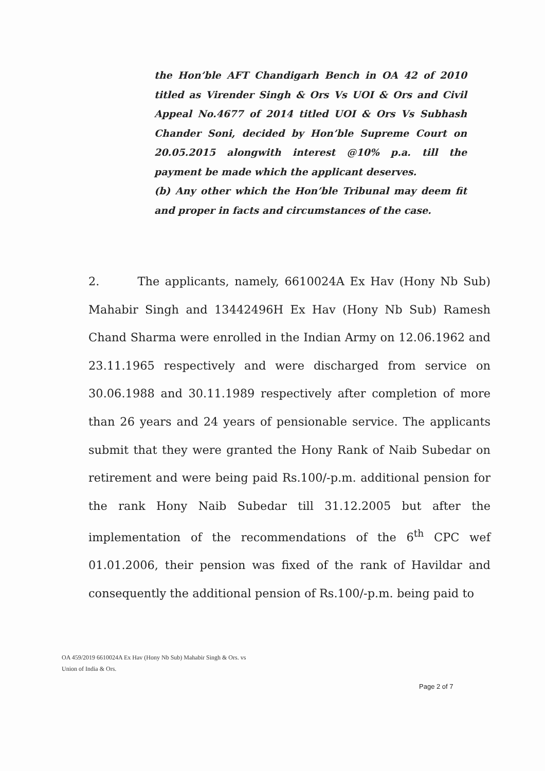the Hon’ble AFT Chandigarh Bench in OA 42 of 2010 titled as Virender Singh & Ors Vs UOI & Ors and Civil Appeal No.4677 of 2014 titled UOI & Ors Vs Subhash Chander Soni, decided by Hon’ble Supreme Court on 20.05.2015 alongwith interest @10% p.a. till the payment be made which the applicant deserves.
(b) Any other which the Hon’ble Tribunal may deem fit and proper in facts and circumstances of the case.
2. The applicants, namely, 6610024A Ex Hav (Hony Nb Sub) Mahabir Singh and 13442496H Ex Hav (Hony Nb Sub) Ramesh Chand Sharma were enrolled in the Indian Army on 12.06.1962 and 23.11.1965 respectively and were discharged from service on 30.06.1988 and 30.11.1989 respectively after completion of more than 26 years and 24 years of pensionable service. The applicants submit that they were granted the Hony Rank of Naib Subedar on retirement and were being paid Rs.100/-p.m. additional pension for the rank Hony Naib Subedar till 31.12.2005 but after the implementation of the recommendations of the 6<sup>th</sup> CPC wef 01.01.2006, their pension was fixed of the rank of Havildar and consequently the additional pension of Rs.100/-p.m. being paid to
OA 459/2019 6610024A Ex Hav (Hony Nb Sub) Mahabir Singh & Ors. vs
Union of India & Ors.
Page 2 of 7